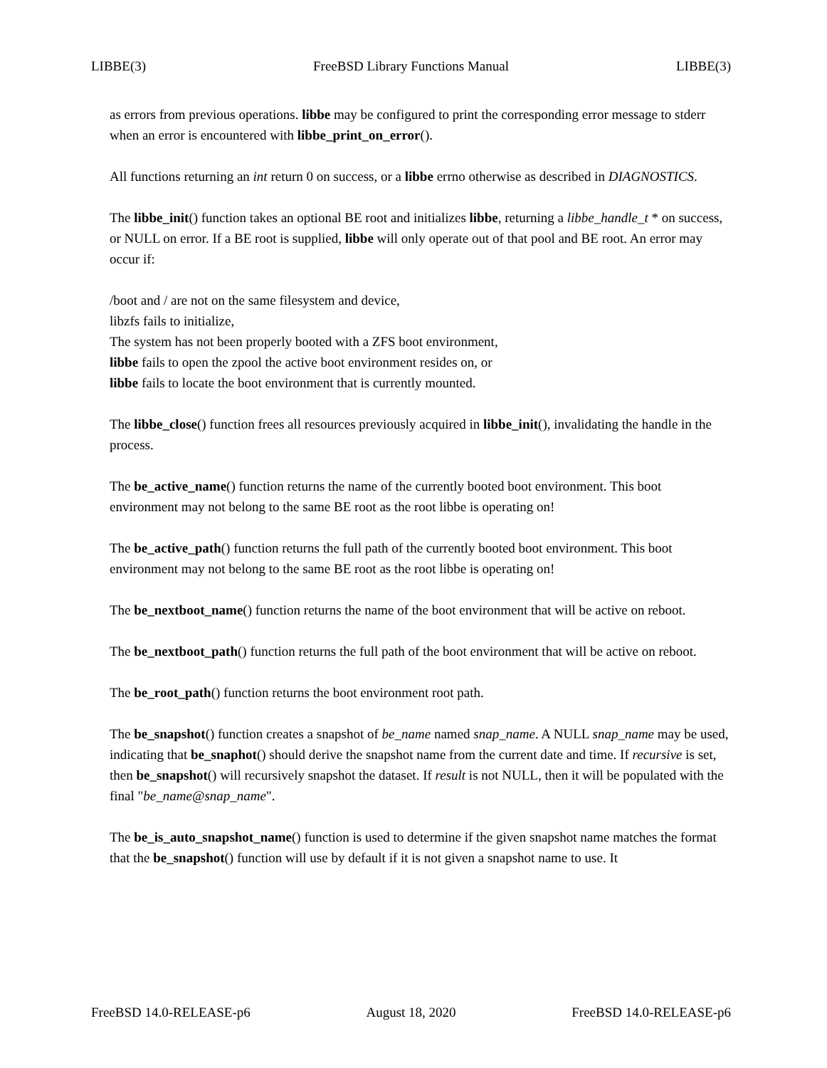LIBBE(3) FreeBSD Library Functions Manual LIBBE(3)
as errors from previous operations. libbe may be configured to print the corresponding error message to stderr when an error is encountered with libbe_print_on_error().
All functions returning an int return 0 on success, or a libbe errno otherwise as described in DIAGNOSTICS.
The libbe_init() function takes an optional BE root and initializes libbe, returning a libbe_handle_t * on success, or NULL on error. If a BE root is supplied, libbe will only operate out of that pool and BE root. An error may occur if:
/boot and / are not on the same filesystem and device,
libzfs fails to initialize,
The system has not been properly booted with a ZFS boot environment,
libbe fails to open the zpool the active boot environment resides on, or
libbe fails to locate the boot environment that is currently mounted.
The libbe_close() function frees all resources previously acquired in libbe_init(), invalidating the handle in the process.
The be_active_name() function returns the name of the currently booted boot environment. This boot environment may not belong to the same BE root as the root libbe is operating on!
The be_active_path() function returns the full path of the currently booted boot environment. This boot environment may not belong to the same BE root as the root libbe is operating on!
The be_nextboot_name() function returns the name of the boot environment that will be active on reboot.
The be_nextboot_path() function returns the full path of the boot environment that will be active on reboot.
The be_root_path() function returns the boot environment root path.
The be_snapshot() function creates a snapshot of be_name named snap_name. A NULL snap_name may be used, indicating that be_snaphot() should derive the snapshot name from the current date and time. If recursive is set, then be_snapshot() will recursively snapshot the dataset. If result is not NULL, then it will be populated with the final "be_name@snap_name".
The be_is_auto_snapshot_name() function is used to determine if the given snapshot name matches the format that the be_snapshot() function will use by default if it is not given a snapshot name to use. It
FreeBSD 14.0-RELEASE-p6 August 18, 2020 FreeBSD 14.0-RELEASE-p6